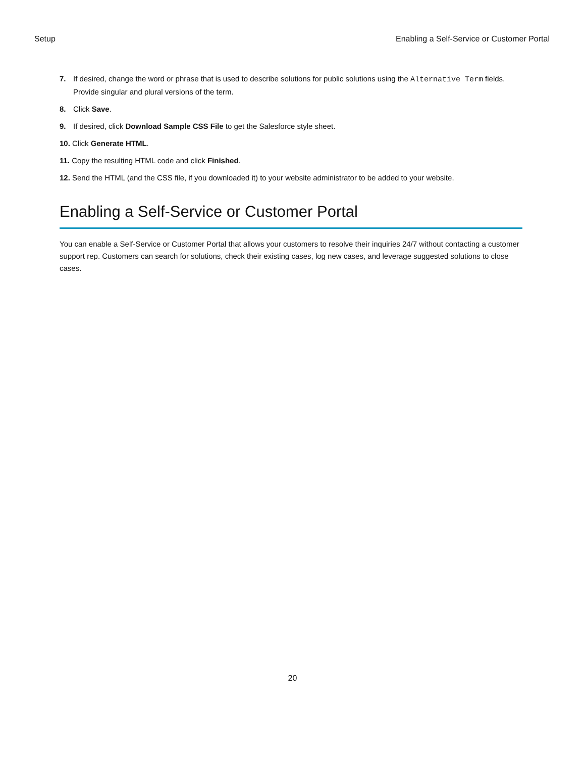Setup Enabling a Self-Service or Customer Portal
7. If desired, change the word or phrase that is used to describe solutions for public solutions using the Alternative Term fields. Provide singular and plural versions of the term.
8. Click Save.
9. If desired, click Download Sample CSS File to get the Salesforce style sheet.
10. Click Generate HTML.
11. Copy the resulting HTML code and click Finished.
12. Send the HTML (and the CSS file, if you downloaded it) to your website administrator to be added to your website.
Enabling a Self-Service or Customer Portal
You can enable a Self-Service or Customer Portal that allows your customers to resolve their inquiries 24/7 without contacting a customer support rep. Customers can search for solutions, check their existing cases, log new cases, and leverage suggested solutions to close cases.
20